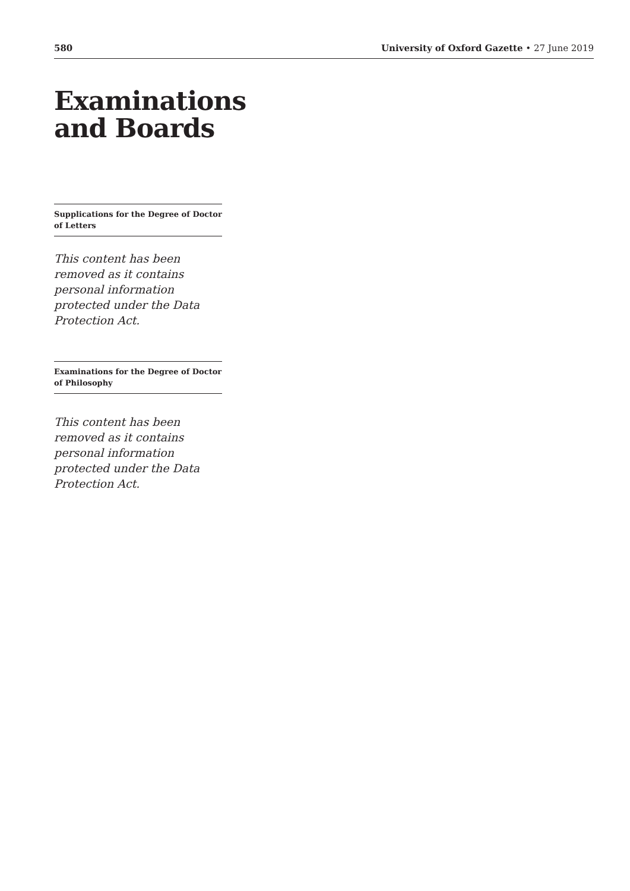580 University of Oxford Gazette • 27 June 2019
Examinations
and Boards
Supplications for the Degree of Doctor of Letters
This content has been removed as it contains personal information protected under the Data Protection Act.
Examinations for the Degree of Doctor of Philosophy
This content has been removed as it contains personal information protected under the Data Protection Act.